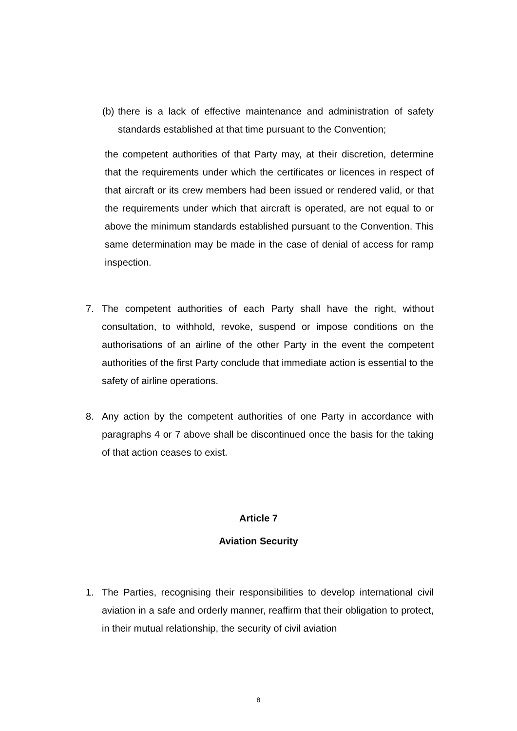(b) there is a lack of effective maintenance and administration of safety standards established at that time pursuant to the Convention;
the competent authorities of that Party may, at their discretion, determine that the requirements under which the certificates or licences in respect of that aircraft or its crew members had been issued or rendered valid, or that the requirements under which that aircraft is operated, are not equal to or above the minimum standards established pursuant to the Convention. This same determination may be made in the case of denial of access for ramp inspection.
7. The competent authorities of each Party shall have the right, without consultation, to withhold, revoke, suspend or impose conditions on the authorisations of an airline of the other Party in the event the competent authorities of the first Party conclude that immediate action is essential to the safety of airline operations.
8. Any action by the competent authorities of one Party in accordance with paragraphs 4 or 7 above shall be discontinued once the basis for the taking of that action ceases to exist.
Article 7
Aviation Security
1. The Parties, recognising their responsibilities to develop international civil aviation in a safe and orderly manner, reaffirm that their obligation to protect, in their mutual relationship, the security of civil aviation
8